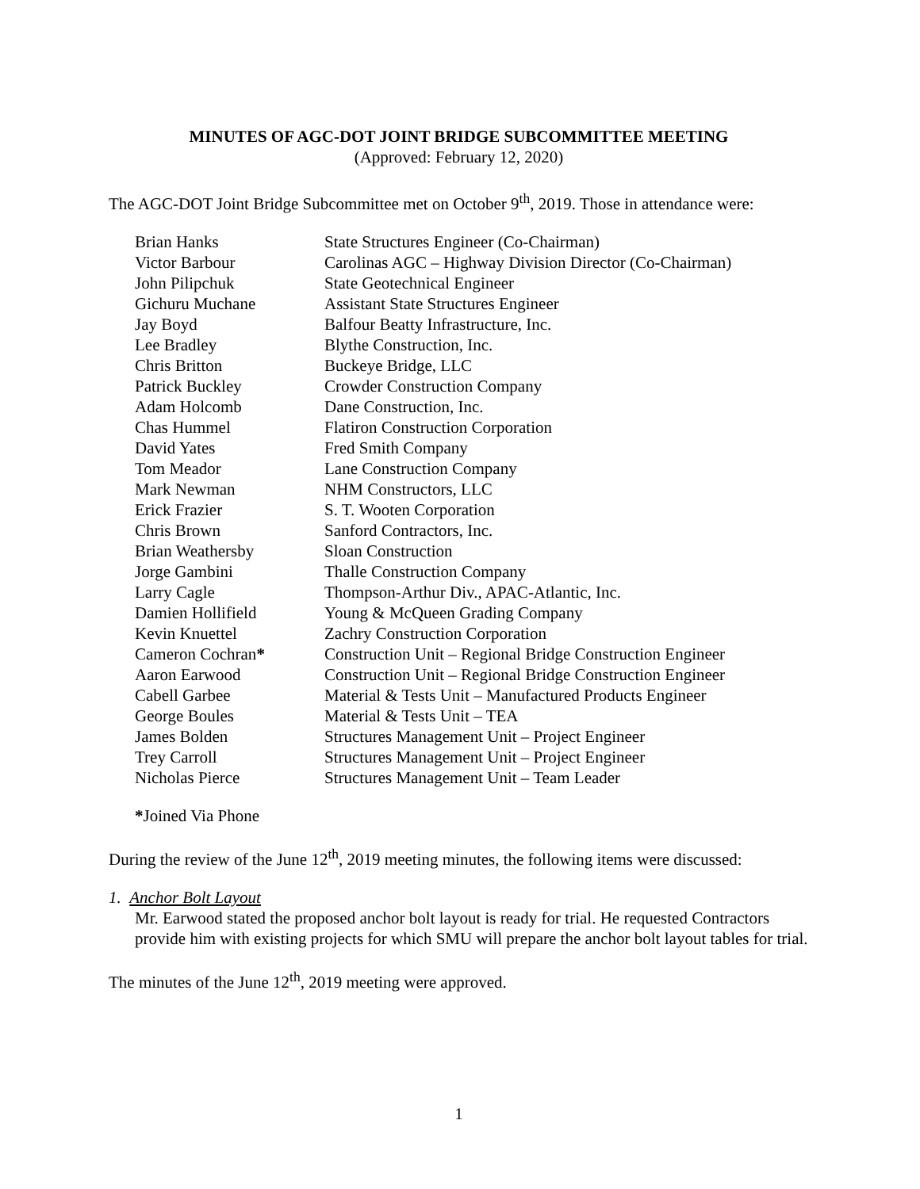MINUTES OF AGC-DOT JOINT BRIDGE SUBCOMMITTEE MEETING
(Approved: February 12, 2020)
The AGC-DOT Joint Bridge Subcommittee met on October 9<sup>th</sup>, 2019. Those in attendance were:
| Brian Hanks | State Structures Engineer (Co-Chairman) |
| Victor Barbour | Carolinas AGC – Highway Division Director (Co-Chairman) |
| John Pilipchuk | State Geotechnical Engineer |
| Gichuru Muchane | Assistant State Structures Engineer |
| Jay Boyd | Balfour Beatty Infrastructure, Inc. |
| Lee Bradley | Blythe Construction, Inc. |
| Chris Britton | Buckeye Bridge, LLC |
| Patrick Buckley | Crowder Construction Company |
| Adam Holcomb | Dane Construction, Inc. |
| Chas Hummel | Flatiron Construction Corporation |
| David Yates | Fred Smith Company |
| Tom Meador | Lane Construction Company |
| Mark Newman | NHM Constructors, LLC |
| Erick Frazier | S. T. Wooten Corporation |
| Chris Brown | Sanford Contractors, Inc. |
| Brian Weathersby | Sloan Construction |
| Jorge Gambini | Thalle Construction Company |
| Larry Cagle | Thompson-Arthur Div., APAC-Atlantic, Inc. |
| Damien Hollifield | Young & McQueen Grading Company |
| Kevin Knuettel | Zachry Construction Corporation |
| Cameron Cochran * | Construction Unit – Regional Bridge Construction Engineer |
| Aaron Earwood | Construction Unit – Regional Bridge Construction Engineer |
| Cabell Garbee | Material & Tests Unit – Manufactured Products Engineer |
| George Boules | Material & Tests Unit – TEA |
| James Bolden | Structures Management Unit – Project Engineer |
| Trey Carroll | Structures Management Unit – Project Engineer |
| Nicholas Pierce | Structures Management Unit – Team Leader |
*Joined Via Phone
During the review of the June 12<sup>th</sup>, 2019 meeting minutes, the following items were discussed:
1. Anchor Bolt Layout
Mr. Earwood stated the proposed anchor bolt layout is ready for trial. He requested Contractors provide him with existing projects for which SMU will prepare the anchor bolt layout tables for trial.
The minutes of the June 12<sup>th</sup>, 2019 meeting were approved.
1